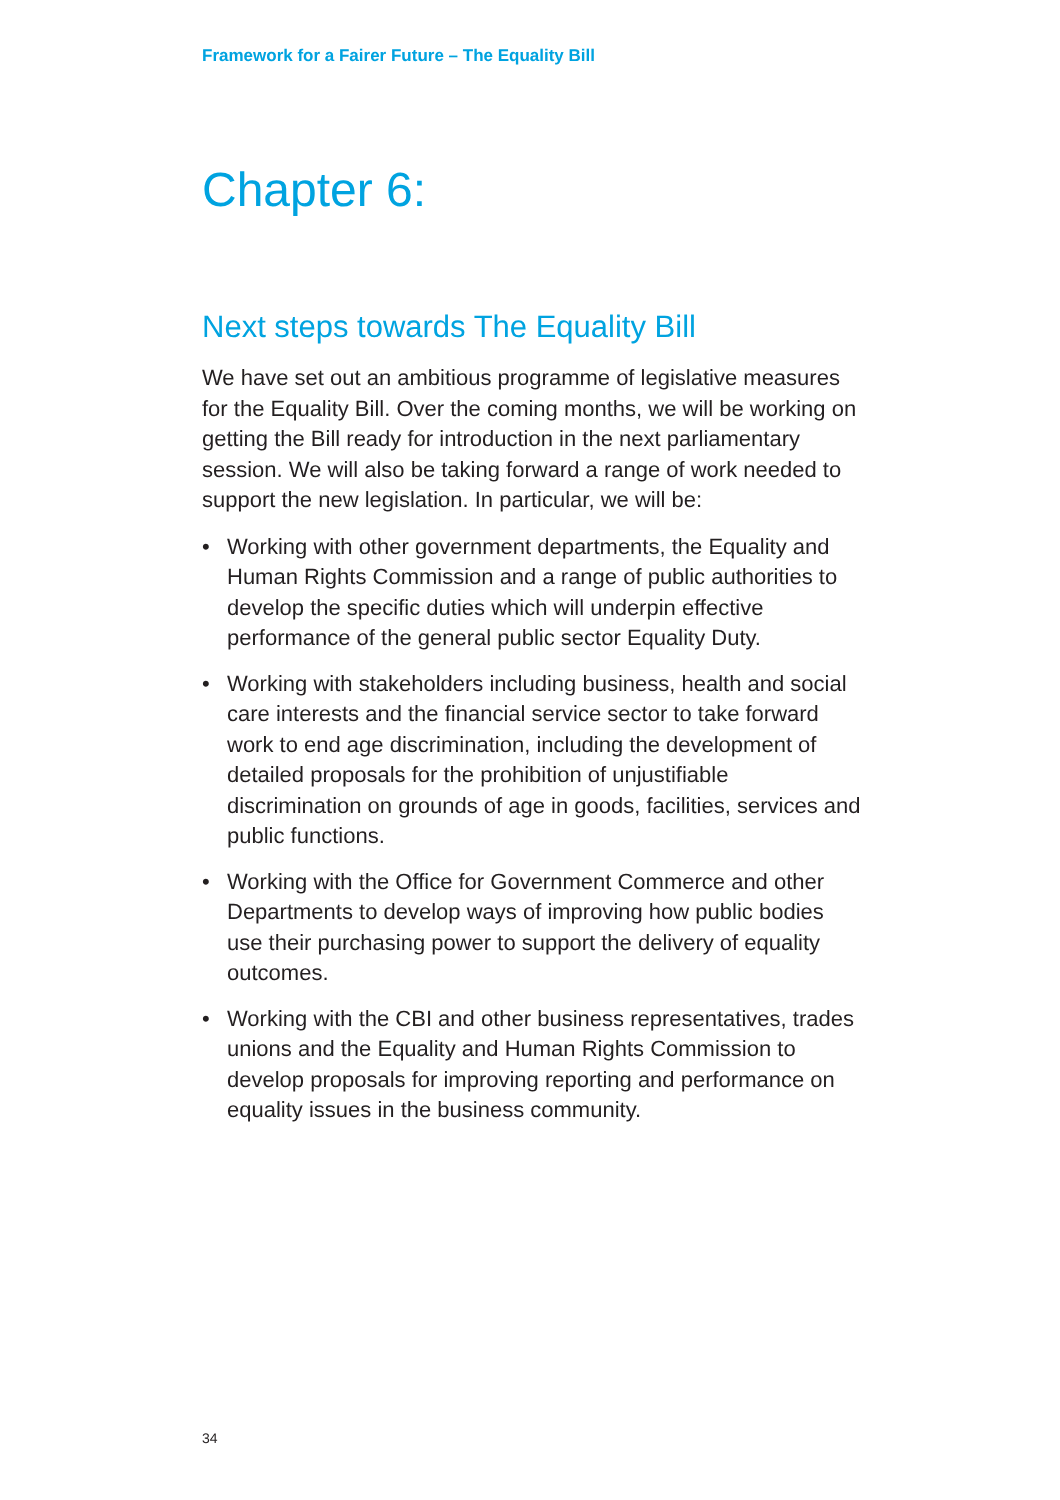Framework for a Fairer Future – The Equality Bill
Chapter 6:
Next steps towards The Equality Bill
We have set out an ambitious programme of legislative measures for the Equality Bill. Over the coming months, we will be working on getting the Bill ready for introduction in the next parliamentary session. We will also be taking forward a range of work needed to support the new legislation. In particular, we will be:
• Working with other government departments, the Equality and Human Rights Commission and a range of public authorities to develop the specific duties which will underpin effective performance of the general public sector Equality Duty.
• Working with stakeholders including business, health and social care interests and the financial service sector to take forward work to end age discrimination, including the development of detailed proposals for the prohibition of unjustifiable discrimination on grounds of age in goods, facilities, services and public functions.
• Working with the Office for Government Commerce and other Departments to develop ways of improving how public bodies use their purchasing power to support the delivery of equality outcomes.
• Working with the CBI and other business representatives, trades unions and the Equality and Human Rights Commission to develop proposals for improving reporting and performance on equality issues in the business community.
34